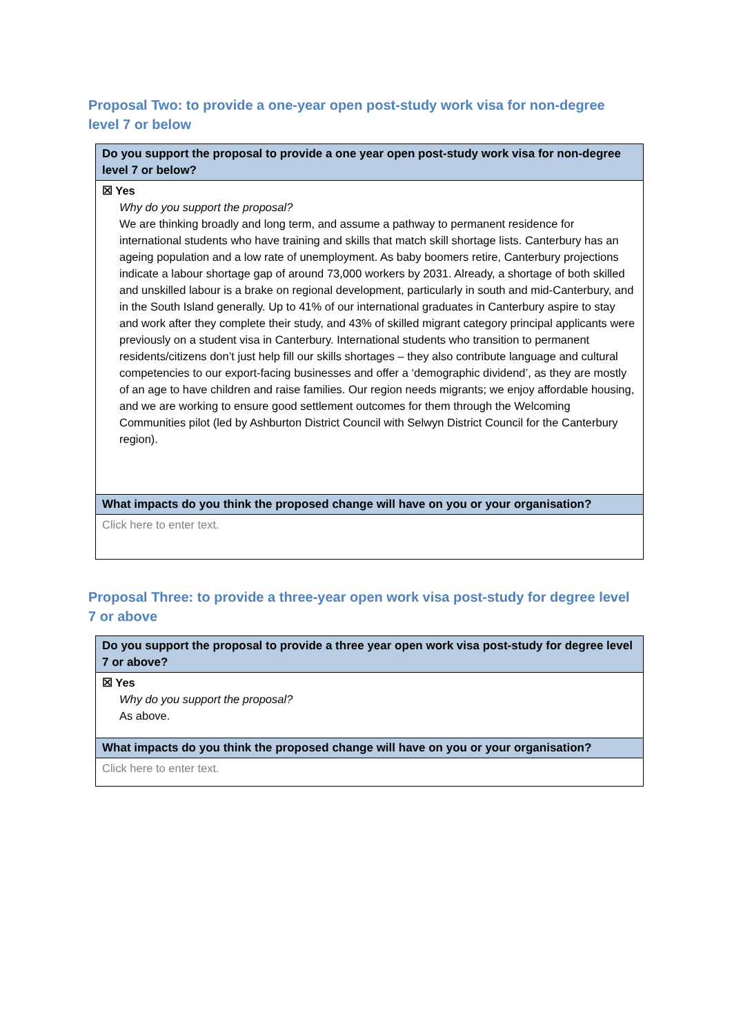Proposal Two: to provide a one-year open post-study work visa for non-degree level 7 or below
| Do you support the proposal to provide a one year open post-study work visa for non-degree level 7 or below? |
| ☒ Yes Why do you support the proposal? We are thinking broadly and long term, and assume a pathway to permanent residence for international students who have training and skills that match skill shortage lists. Canterbury has an ageing population and a low rate of unemployment. As baby boomers retire, Canterbury projections indicate a labour shortage gap of around 73,000 workers by 2031. Already, a shortage of both skilled and unskilled labour is a brake on regional development, particularly in south and mid-Canterbury, and in the South Island generally. Up to 41% of our international graduates in Canterbury aspire to stay and work after they complete their study, and 43% of skilled migrant category principal applicants were previously on a student visa in Canterbury. International students who transition to permanent residents/citizens don’t just help fill our skills shortages – they also contribute language and cultural competencies to our export-facing businesses and offer a ‘demographic dividend’, as they are mostly of an age to have children and raise families. Our region needs migrants; we enjoy affordable housing, and we are working to ensure good settlement outcomes for them through the Welcoming Communities pilot (led by Ashburton District Council with Selwyn District Council for the Canterbury region). |
| What impacts do you think the proposed change will have on you or your organisation? |
| Click here to enter text. |
Proposal Three: to provide a three-year open work visa post-study for degree level 7 or above
| Do you support the proposal to provide a three year open work visa post-study for degree level 7 or above? |
| ☒ Yes Why do you support the proposal? As above. |
| What impacts do you think the proposed change will have on you or your organisation? |
| Click here to enter text. |